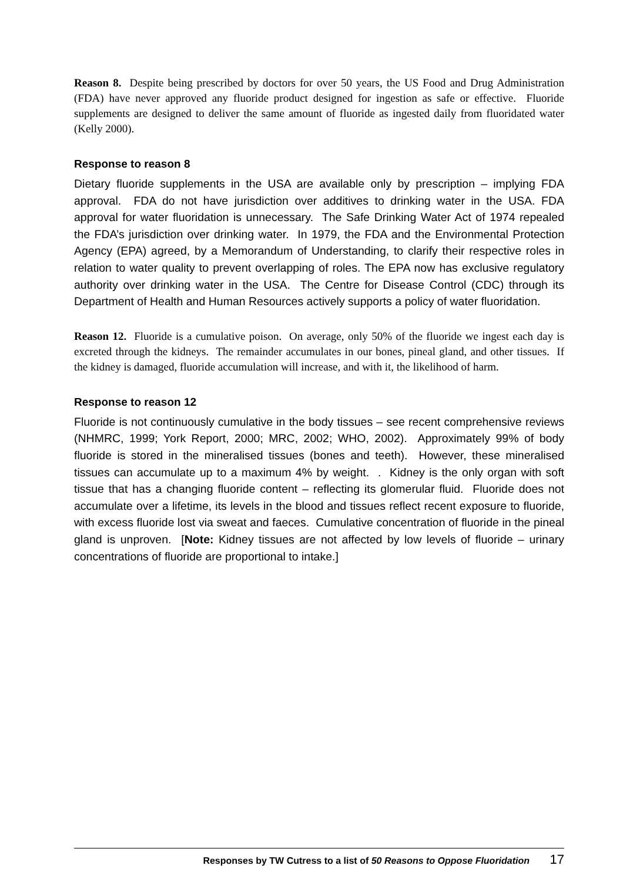Reason 8. Despite being prescribed by doctors for over 50 years, the US Food and Drug Administration (FDA) have never approved any fluoride product designed for ingestion as safe or effective. Fluoride supplements are designed to deliver the same amount of fluoride as ingested daily from fluoridated water (Kelly 2000).
Response to reason 8
Dietary fluoride supplements in the USA are available only by prescription – implying FDA approval. FDA do not have jurisdiction over additives to drinking water in the USA. FDA approval for water fluoridation is unnecessary. The Safe Drinking Water Act of 1974 repealed the FDA’s jurisdiction over drinking water. In 1979, the FDA and the Environmental Protection Agency (EPA) agreed, by a Memorandum of Understanding, to clarify their respective roles in relation to water quality to prevent overlapping of roles. The EPA now has exclusive regulatory authority over drinking water in the USA. The Centre for Disease Control (CDC) through its Department of Health and Human Resources actively supports a policy of water fluoridation.
Reason 12. Fluoride is a cumulative poison. On average, only 50% of the fluoride we ingest each day is excreted through the kidneys. The remainder accumulates in our bones, pineal gland, and other tissues. If the kidney is damaged, fluoride accumulation will increase, and with it, the likelihood of harm.
Response to reason 12
Fluoride is not continuously cumulative in the body tissues – see recent comprehensive reviews (NHMRC, 1999; York Report, 2000; MRC, 2002; WHO, 2002). Approximately 99% of body fluoride is stored in the mineralised tissues (bones and teeth). However, these mineralised tissues can accumulate up to a maximum 4% by weight. . Kidney is the only organ with soft tissue that has a changing fluoride content – reflecting its glomerular fluid. Fluoride does not accumulate over a lifetime, its levels in the blood and tissues reflect recent exposure to fluoride, with excess fluoride lost via sweat and faeces. Cumulative concentration of fluoride in the pineal gland is unproven. [Note: Kidney tissues are not affected by low levels of fluoride – urinary concentrations of fluoride are proportional to intake.]
Responses by TW Cutress to a list of 50 Reasons to Oppose Fluoridation 17